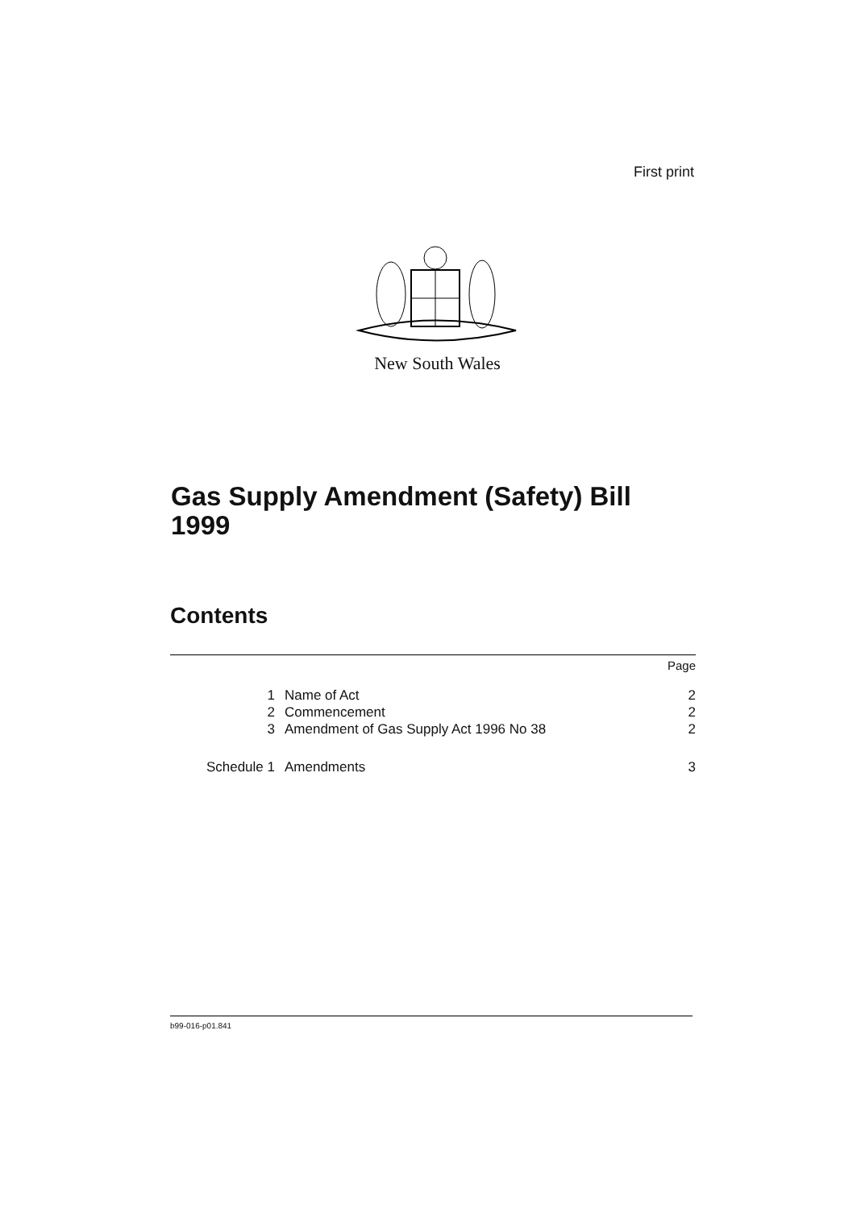First print
New South Wales
Gas Supply Amendment (Safety) Bill
1999
Contents
Page
1 Name of Act 2
2 Commencement 2
3 Amendment of Gas Supply Act 1996 No 38 2
Schedule 1 Amendments 3
b99-016-p01.841